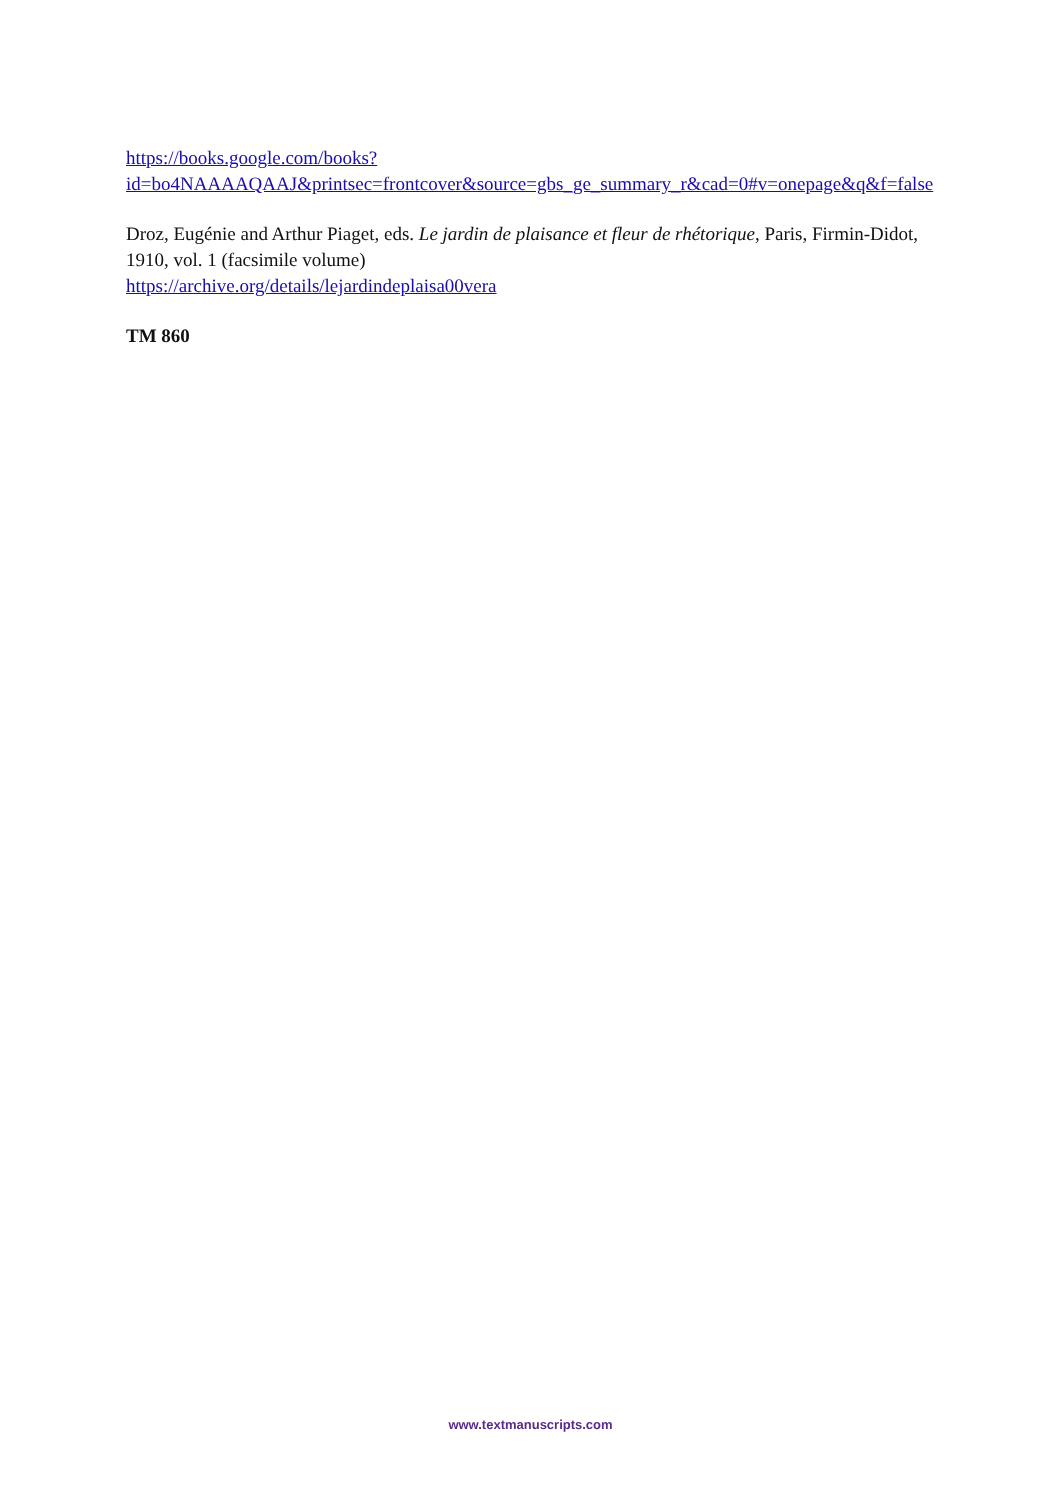https://books.google.com/books?id=bo4NAAAAQAAJ&printsec=frontcover&source=gbs_ge_summary_r&cad=0#v=onepage&q&f=false
Droz, Eugénie and Arthur Piaget, eds. Le jardin de plaisance et fleur de rhétorique, Paris, Firmin-Didot, 1910, vol. 1 (facsimile volume)
https://archive.org/details/lejardindeplaisa00vera
TM 860
www.textmanuscripts.com